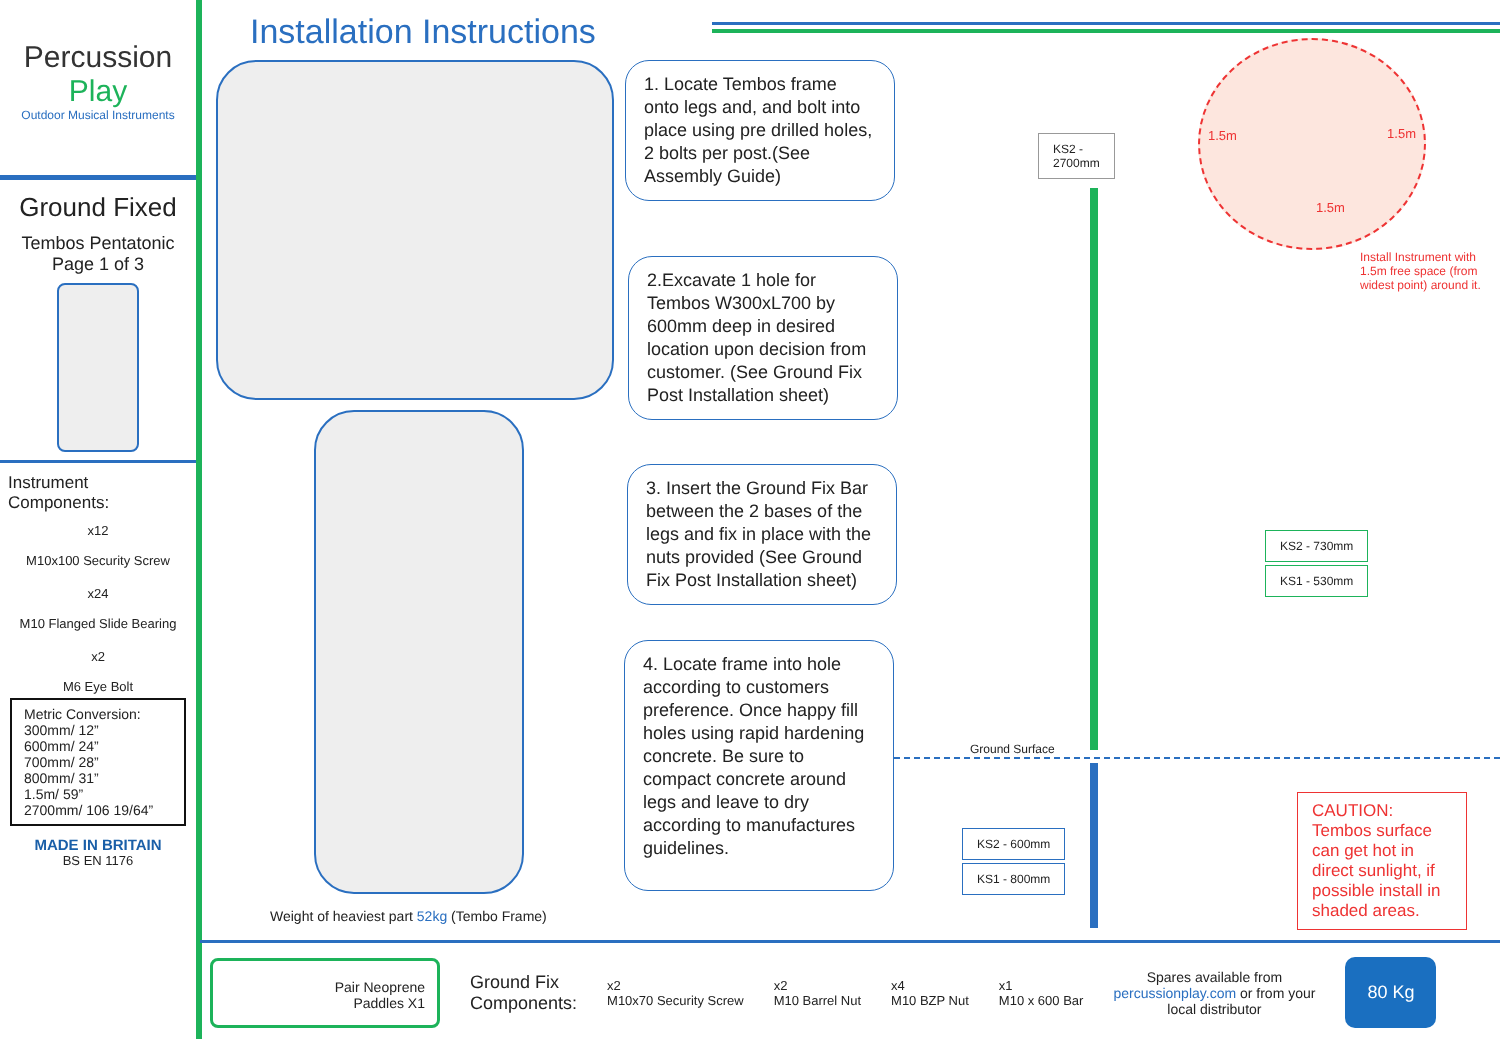Percussion
Play
Outdoor Musical Instruments
Ground Fixed
Tembos Pentatonic
Page 1 of 3
Instrument Components:
x12
M10x100 Security Screw
x24
M10 Flanged Slide Bearing
x2
M6 Eye Bolt
Metric Conversion:
300mm/ 12”
600mm/ 24”
700mm/ 28”
800mm/ 31”
1.5m/ 59”
2700mm/ 106 19/64”
MADE IN BRITAIN
BS EN 1176
Installation Instructions
Weight of heaviest part 52kg (Tembo Frame)
1. Locate Tembos frame onto legs and, and bolt into place using pre drilled holes, 2 bolts per post.(See Assembly Guide)
2.Excavate 1 hole for Tembos W300xL700 by 600mm deep in desired location upon decision from customer. (See Ground Fix Post Installation sheet)
3. Insert the Ground Fix Bar between the 2 bases of the legs and fix in place with the nuts provided (See Ground Fix Post Installation sheet)
4. Locate frame into hole according to customers preference. Once happy fill holes using rapid hardening concrete. Be sure to compact concrete around legs and leave to dry according to manufactures guidelines.
KS2 -
2700mm
1.5m 1.5m
1.5m
Install Instrument with 1.5m free space (from widest point) around it.
KS2 - 730mm
KS1 - 530mm
Ground Surface
KS2 - 600mm
KS1 - 800mm
CAUTION: Tembos surface can get hot in direct sunlight, if possible install in shaded areas.
Pair Neoprene
Paddles X1
Ground Fix
Components:
x2
M10x70 Security Screw
x2
M10 Barrel Nut
x4
M10 BZP Nut
x1
M10 x 600 Bar
Spares available from
percussionplay.com or from your
local distributor
80 Kg